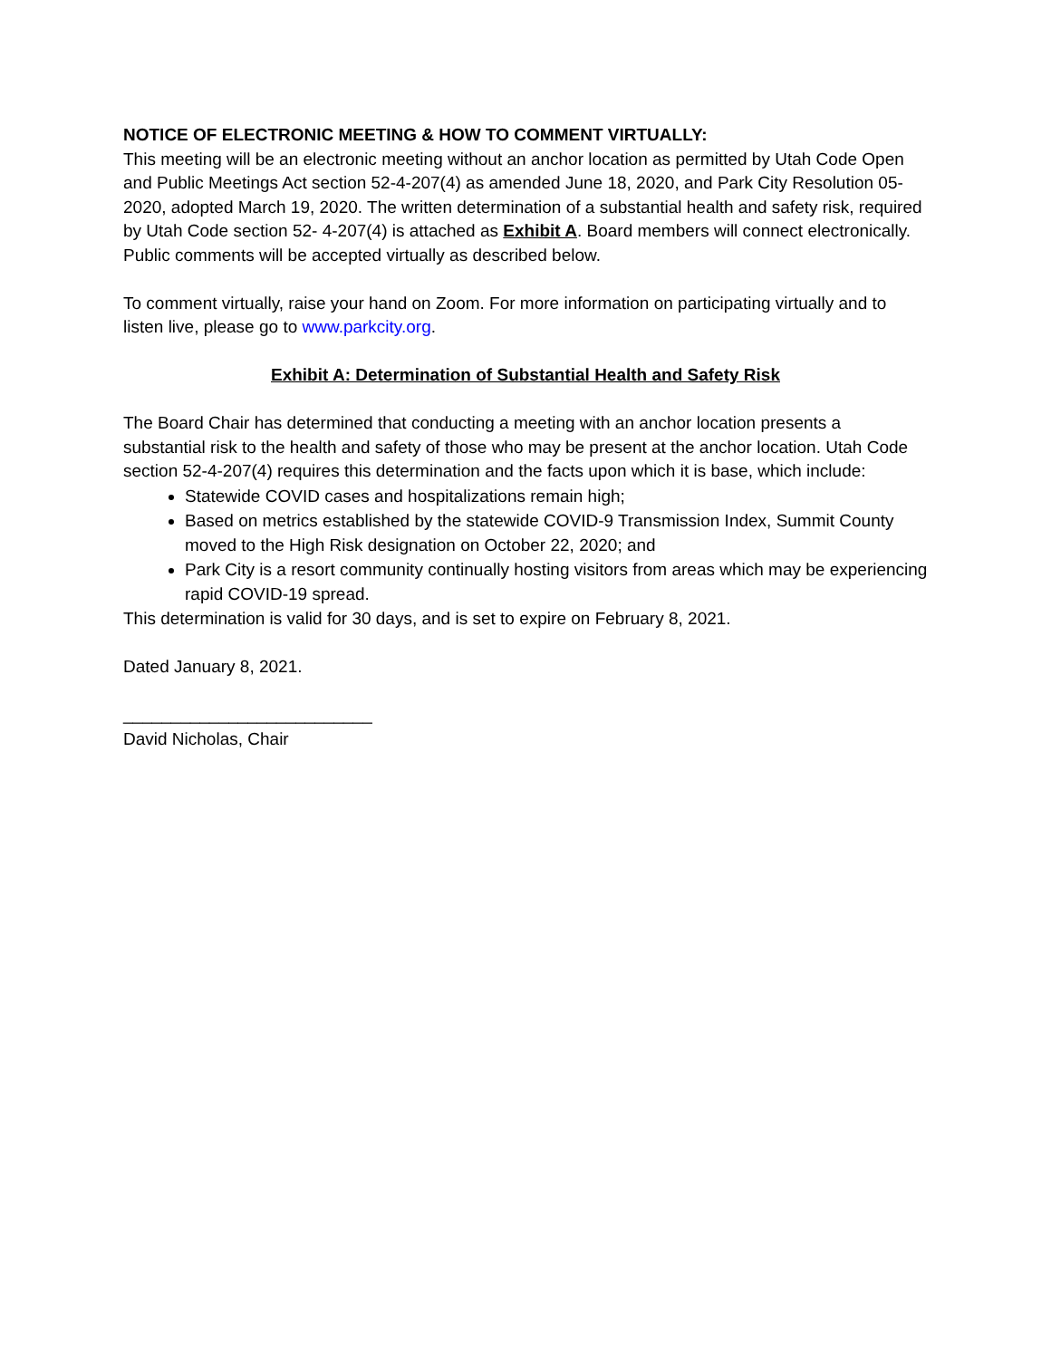NOTICE OF ELECTRONIC MEETING & HOW TO COMMENT VIRTUALLY:
This meeting will be an electronic meeting without an anchor location as permitted by Utah Code Open and Public Meetings Act section 52-4-207(4) as amended June 18, 2020, and Park City Resolution 05-2020, adopted March 19, 2020. The written determination of a substantial health and safety risk, required by Utah Code section 52- 4-207(4) is attached as Exhibit A. Board members will connect electronically. Public comments will be accepted virtually as described below.
To comment virtually, raise your hand on Zoom. For more information on participating virtually and to listen live, please go to www.parkcity.org.
Exhibit A: Determination of Substantial Health and Safety Risk
The Board Chair has determined that conducting a meeting with an anchor location presents a substantial risk to the health and safety of those who may be present at the anchor location. Utah Code section 52-4-207(4) requires this determination and the facts upon which it is base, which include:
Statewide COVID cases and hospitalizations remain high;
Based on metrics established by the statewide COVID-9 Transmission Index, Summit County moved to the High Risk designation on October 22, 2020; and
Park City is a resort community continually hosting visitors from areas which may be experiencing rapid COVID-19 spread.
This determination is valid for 30 days, and is set to expire on February 8, 2021.
Dated January 8, 2021.
__________________________
David Nicholas, Chair